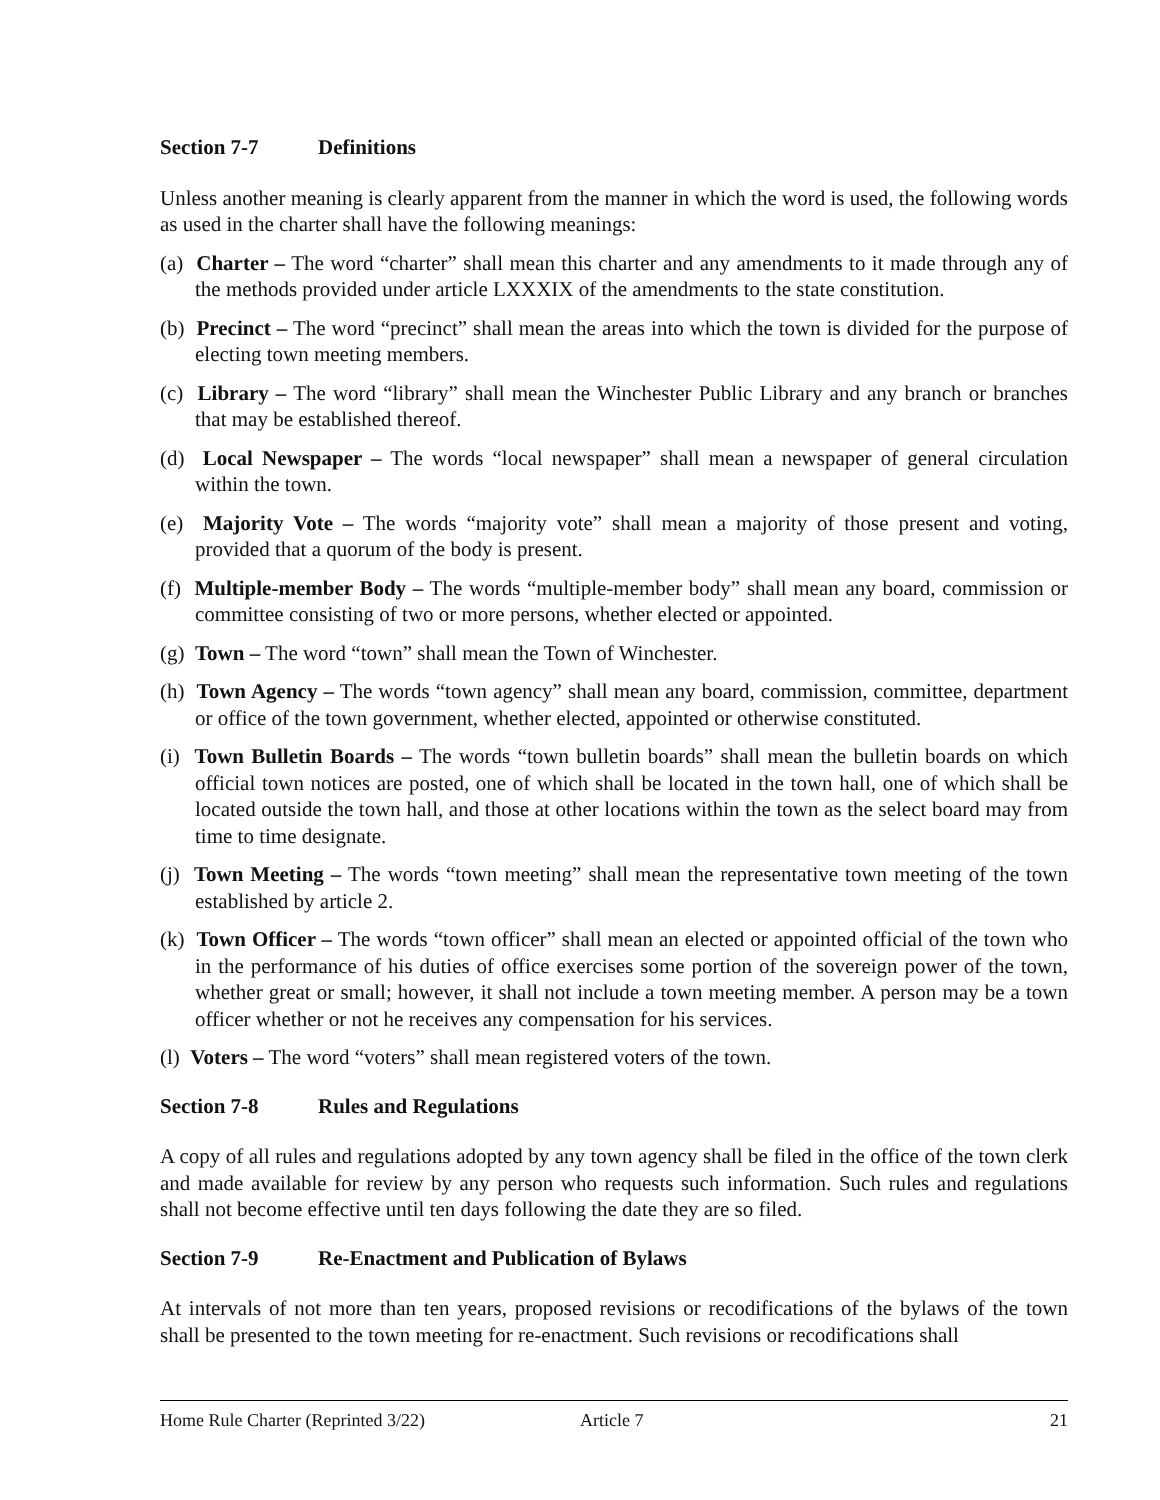Section 7-7 Definitions
Unless another meaning is clearly apparent from the manner in which the word is used, the following words as used in the charter shall have the following meanings:
(a) Charter – The word “charter” shall mean this charter and any amendments to it made through any of the methods provided under article LXXXIX of the amendments to the state constitution.
(b) Precinct – The word “precinct” shall mean the areas into which the town is divided for the purpose of electing town meeting members.
(c) Library – The word “library” shall mean the Winchester Public Library and any branch or branches that may be established thereof.
(d) Local Newspaper – The words “local newspaper” shall mean a newspaper of general circulation within the town.
(e) Majority Vote – The words “majority vote” shall mean a majority of those present and voting, provided that a quorum of the body is present.
(f) Multiple-member Body – The words “multiple-member body” shall mean any board, commission or committee consisting of two or more persons, whether elected or appointed.
(g) Town – The word “town” shall mean the Town of Winchester.
(h) Town Agency – The words “town agency” shall mean any board, commission, committee, department or office of the town government, whether elected, appointed or otherwise constituted.
(i) Town Bulletin Boards – The words “town bulletin boards” shall mean the bulletin boards on which official town notices are posted, one of which shall be located in the town hall, one of which shall be located outside the town hall, and those at other locations within the town as the select board may from time to time designate.
(j) Town Meeting – The words “town meeting” shall mean the representative town meeting of the town established by article 2.
(k) Town Officer – The words “town officer” shall mean an elected or appointed official of the town who in the performance of his duties of office exercises some portion of the sovereign power of the town, whether great or small; however, it shall not include a town meeting member. A person may be a town officer whether or not he receives any compensation for his services.
(l) Voters – The word “voters” shall mean registered voters of the town.
Section 7-8 Rules and Regulations
A copy of all rules and regulations adopted by any town agency shall be filed in the office of the town clerk and made available for review by any person who requests such information. Such rules and regulations shall not become effective until ten days following the date they are so filed.
Section 7-9 Re-Enactment and Publication of Bylaws
At intervals of not more than ten years, proposed revisions or recodifications of the bylaws of the town shall be presented to the town meeting for re-enactment. Such revisions or recodifications shall
Home Rule Charter (Reprinted 3/22) Article 7 21